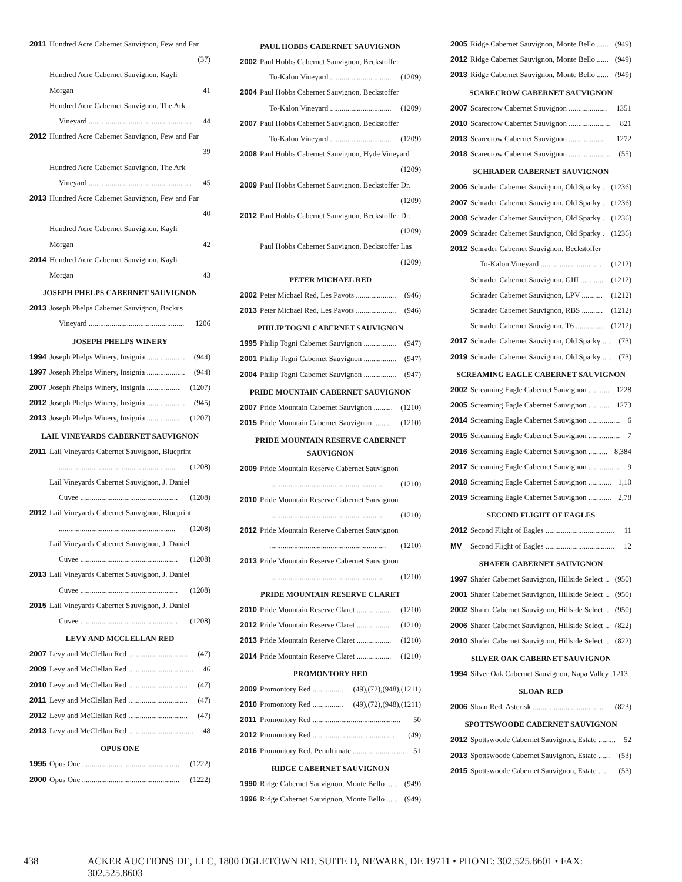2011 Hundred Acre Cabernet Sauvignon, Few and Far
(37)
Hundred Acre Cabernet Sauvignon, Kayli
Morgan 41
Hundred Acre Cabernet Sauvignon, The Ark
Vineyard ...................................................... 44
2012 Hundred Acre Cabernet Sauvignon, Few and Far
39
Hundred Acre Cabernet Sauvignon, The Ark
Vineyard ...................................................... 45
2013 Hundred Acre Cabernet Sauvignon, Few and Far
40
Hundred Acre Cabernet Sauvignon, Kayli
Morgan 42
2014 Hundred Acre Cabernet Sauvignon, Kayli
Morgan 43
JOSEPH PHELPS CABERNET SAUVIGNON
2013 Joseph Phelps Cabernet Sauvignon, Backus
Vineyard .................................................. 1206
JOSEPH PHELPS WINERY
1994 Joseph Phelps Winery, Insignia .................... (944)
1997 Joseph Phelps Winery, Insignia .................... (944)
2007 Joseph Phelps Winery, Insignia .................. (1207)
2012 Joseph Phelps Winery, Insignia .................... (945)
2013 Joseph Phelps Winery, Insignia .................. (1207)
LAIL VINEYARDS CABERNET SAUVIGNON
2011 Lail Vineyards Cabernet Sauvignon, Blueprint
............................................................. (1208)
Lail Vineyards Cabernet Sauvignon, J. Daniel
Cuvee ................................................... (1208)
2012 Lail Vineyards Cabernet Sauvignon, Blueprint
............................................................. (1208)
Lail Vineyards Cabernet Sauvignon, J. Daniel
Cuvee ................................................... (1208)
2013 Lail Vineyards Cabernet Sauvignon, J. Daniel
Cuvee ................................................... (1208)
2015 Lail Vineyards Cabernet Sauvignon, J. Daniel
Cuvee ................................................... (1208)
LEVY AND MCCLELLAN RED
2007 Levy and McClellan Red ............................... (47)
2009 Levy and McClellan Red .................................. 46
2010 Levy and McClellan Red ............................... (47)
2011 Levy and McClellan Red ............................... (47)
2012 Levy and McClellan Red ............................... (47)
2013 Levy and McClellan Red .................................. 48
OPUS ONE
1995 Opus One ................................................... (1222)
2000 Opus One ................................................... (1222)
PAUL HOBBS CABERNET SAUVIGNON
2002 Paul Hobbs Cabernet Sauvignon, Beckstoffer
To-Kalon Vineyard ................................ (1209)
2004 Paul Hobbs Cabernet Sauvignon, Beckstoffer
To-Kalon Vineyard ................................ (1209)
2007 Paul Hobbs Cabernet Sauvignon, Beckstoffer
To-Kalon Vineyard ................................ (1209)
2008 Paul Hobbs Cabernet Sauvignon, Hyde Vineyard
(1209)
2009 Paul Hobbs Cabernet Sauvignon, Beckstoffer Dr.
(1209)
2012 Paul Hobbs Cabernet Sauvignon, Beckstoffer Dr.
(1209)
Paul Hobbs Cabernet Sauvignon, Beckstoffer Las
(1209)
PETER MICHAEL RED
2002 Peter Michael Red, Les Pavots ..................... (946)
2013 Peter Michael Red, Les Pavots ..................... (946)
PHILIP TOGNI CABERNET SAUVIGNON
1995 Philip Togni Cabernet Sauvignon ................. (947)
2001 Philip Togni Cabernet Sauvignon ................. (947)
2004 Philip Togni Cabernet Sauvignon ................. (947)
PRIDE MOUNTAIN CABERNET SAUVIGNON
2007 Pride Mountain Cabernet Sauvignon .......... (1210)
2015 Pride Mountain Cabernet Sauvignon .......... (1210)
PRIDE MOUNTAIN RESERVE CABERNET
SAUVIGNON
2009 Pride Mountain Reserve Cabernet Sauvignon
............................................................. (1210)
2010 Pride Mountain Reserve Cabernet Sauvignon
............................................................. (1210)
2012 Pride Mountain Reserve Cabernet Sauvignon
............................................................. (1210)
2013 Pride Mountain Reserve Cabernet Sauvignon
............................................................. (1210)
PRIDE MOUNTAIN RESERVE CLARET
2010 Pride Mountain Reserve Claret .................. (1210)
2012 Pride Mountain Reserve Claret .................. (1210)
2013 Pride Mountain Reserve Claret .................. (1210)
2014 Pride Mountain Reserve Claret .................. (1210)
PROMONTORY RED
2009 Promontory Red ................ (49),(72),(948),(1211)
2010 Promontory Red ................ (49),(72),(948),(1211)
2011 Promontory Red .............................................. 50
2012 Promontory Red ........................................... (49)
2016 Promontory Red, Penultimate ........................... 51
RIDGE CABERNET SAUVIGNON
1990 Ridge Cabernet Sauvignon, Monte Bello ...... (949)
1996 Ridge Cabernet Sauvignon, Monte Bello ...... (949)
2005 Ridge Cabernet Sauvignon, Monte Bello ...... (949)
2012 Ridge Cabernet Sauvignon, Monte Bello ...... (949)
2013 Ridge Cabernet Sauvignon, Monte Bello ...... (949)
SCARECROW CABERNET SAUVIGNON
2007 Scarecrow Cabernet Sauvignon .................... 1351
2010 Scarecrow Cabernet Sauvignon ...................... 821
2013 Scarecrow Cabernet Sauvignon .................... 1272
2018 Scarecrow Cabernet Sauvignon ...................... (55)
SCHRADER CABERNET SAUVIGNON
2006 Schrader Cabernet Sauvignon, Old Sparky . (1236)
2007 Schrader Cabernet Sauvignon, Old Sparky . (1236)
2008 Schrader Cabernet Sauvignon, Old Sparky . (1236)
2009 Schrader Cabernet Sauvignon, Old Sparky . (1236)
2012 Schrader Cabernet Sauvignon, Beckstoffer
To-Kalon Vineyard ................................ (1212)
Schrader Cabernet Sauvignon, GIII ............ (1212)
Schrader Cabernet Sauvignon, LPV ........... (1212)
Schrader Cabernet Sauvignon, RBS ........... (1212)
Schrader Cabernet Sauvignon, T6 .............. (1212)
2017 Schrader Cabernet Sauvignon, Old Sparky ..... (73)
2019 Schrader Cabernet Sauvignon, Old Sparky ..... (73)
SCREAMING EAGLE CABERNET SAUVIGNON
2002 Screaming Eagle Cabernet Sauvignon ........... 1228
2005 Screaming Eagle Cabernet Sauvignon ........... 1273
2014 Screaming Eagle Cabernet Sauvignon ................. 6
2015 Screaming Eagle Cabernet Sauvignon ................. 7
2016 Screaming Eagle Cabernet Sauvignon .......... 8,384
2017 Screaming Eagle Cabernet Sauvignon ................. 9
2018 Screaming Eagle Cabernet Sauvignon ............ 1,10
2019 Screaming Eagle Cabernet Sauvignon ............ 2,78
SECOND FLIGHT OF EAGLES
2012 Second Flight of Eagles .................................... 11
MV Second Flight of Eagles .................................... 12
SHAFER CABERNET SAUVIGNON
1997 Shafer Cabernet Sauvignon, Hillside Select .. (950)
2001 Shafer Cabernet Sauvignon, Hillside Select .. (950)
2002 Shafer Cabernet Sauvignon, Hillside Select .. (950)
2006 Shafer Cabernet Sauvignon, Hillside Select .. (822)
2010 Shafer Cabernet Sauvignon, Hillside Select .. (822)
SILVER OAK CABERNET SAUVIGNON
1994 Silver Oak Cabernet Sauvignon, Napa Valley .1213
SLOAN RED
2006 Sloan Red, Asterisk ..................................... (823)
SPOTTSWOODE CABERNET SAUVIGNON
2012 Spottswoode Cabernet Sauvignon, Estate ......... 52
2013 Spottswoode Cabernet Sauvignon, Estate ...... (53)
2015 Spottswoode Cabernet Sauvignon, Estate ...... (53)
438 ACKER AUCTIONS DE, LLC, 1800 OGLETOWN RD. SUITE D, NEWARK, DE 19711 • PHONE: 302.525.8601 • FAX: 302.525.8603